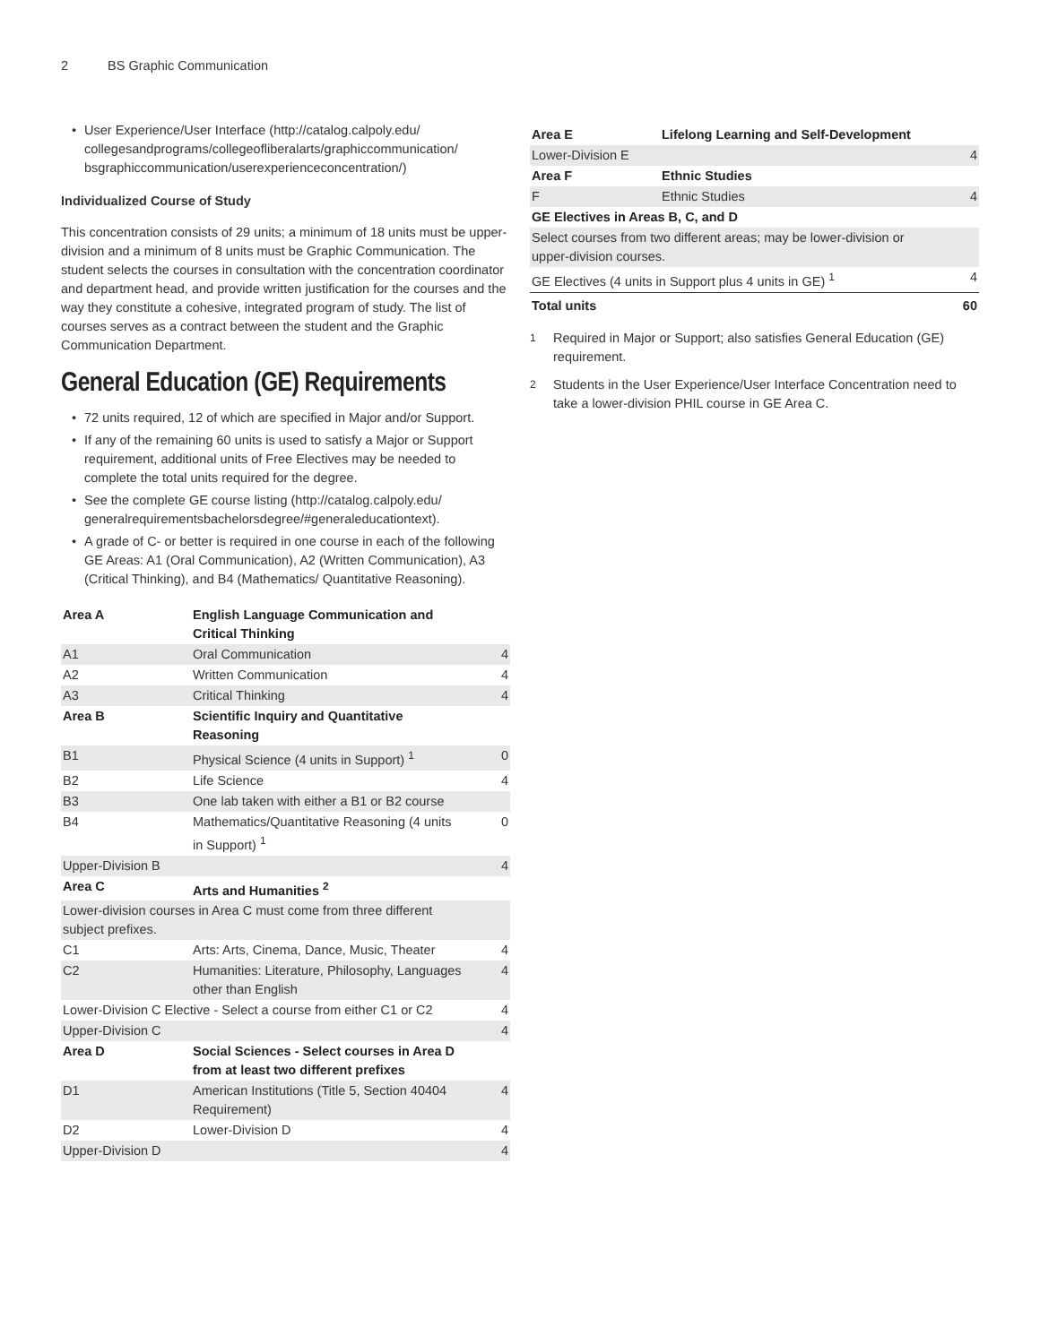2 BS Graphic Communication
• User Experience/User Interface (http://catalog.calpoly.edu/ collegesandprograms/collegeofliberalarts/graphiccommunication/ bsgraphiccommunication/userexperienceconcentration/)
Individualized Course of Study
This concentration consists of 29 units; a minimum of 18 units must be upper-division and a minimum of 8 units must be Graphic Communication. The student selects the courses in consultation with the concentration coordinator and department head, and provide written justification for the courses and the way they constitute a cohesive, integrated program of study. The list of courses serves as a contract between the student and the Graphic Communication Department.
General Education (GE) Requirements
• 72 units required, 12 of which are specified in Major and/or Support.
• If any of the remaining 60 units is used to satisfy a Major or Support requirement, additional units of Free Electives may be needed to complete the total units required for the degree.
• See the complete GE course listing (http://catalog.calpoly.edu/ generalrequirementsbachelorsdegree/#generaleducationtext).
• A grade of C- or better is required in one course in each of the following GE Areas: A1 (Oral Communication), A2 (Written Communication), A3 (Critical Thinking), and B4 (Mathematics/ Quantitative Reasoning).
| Area A | English Language Communication and Critical Thinking | |
| A1 | Oral Communication | 4 |
| A2 | Written Communication | 4 |
| A3 | Critical Thinking | 4 |
| Area B | Scientific Inquiry and Quantitative Reasoning | |
| B1 | Physical Science (4 units in Support) <sup>1</sup> | 0 |
| B2 | Life Science | 4 |
| B3 | One lab taken with either a B1 or B2 course | |
| B4 | Mathematics/Quantitative Reasoning (4 units in Support) <sup>1</sup> | 0 |
| Upper-Division B | | 4 |
| Area C | Arts and Humanities <sup>2</sup> | |
| Lower-division courses in Area C must come from three different subject prefixes. | | |
| C1 | Arts: Arts, Cinema, Dance, Music, Theater | 4 |
| C2 | Humanities: Literature, Philosophy, Languages other than English | 4 |
| Lower-Division C Elective - Select a course from either C1 or C2 | | 4 |
| Upper-Division C | | 4 |
| Area D | Social Sciences - Select courses in Area D from at least two different prefixes | |
| D1 | American Institutions (Title 5, Section 40404 Requirement) | 4 |
| D2 | Lower-Division D | 4 |
| Upper-Division D | | 4 |
| Area E | Lifelong Learning and Self-Development | |
| Lower-Division E | | 4 |
| Area F | Ethnic Studies | |
| F | Ethnic Studies | 4 |
| GE Electives in Areas B, C, and D | | |
| Select courses from two different areas; may be lower-division or upper-division courses. | | |
| GE Electives (4 units in Support plus 4 units in GE) <sup>1</sup> | | 4 |
| Total units | | 60 |
<sup>1</sup> Required in Major or Support; also satisfies General Education (GE) requirement.
<sup>2</sup> Students in the User Experience/User Interface Concentration need to take a lower-division PHIL course in GE Area C.